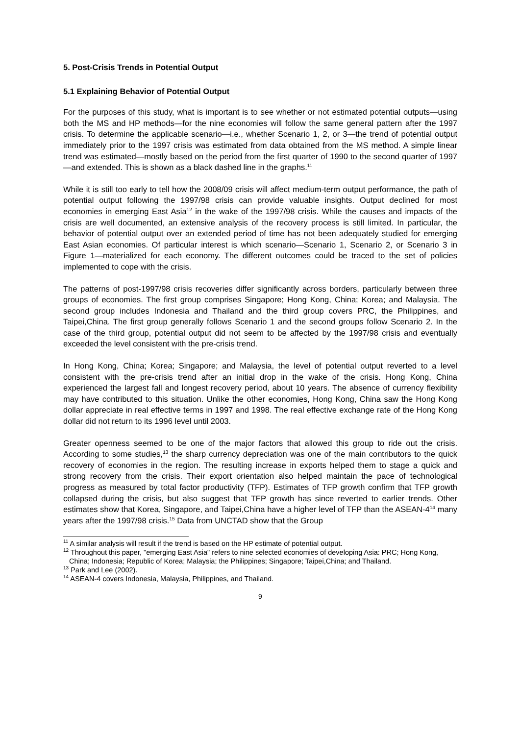5. Post-Crisis Trends in Potential Output
5.1 Explaining Behavior of Potential Output
For the purposes of this study, what is important is to see whether or not estimated potential outputs—using both the MS and HP methods—for the nine economies will follow the same general pattern after the 1997 crisis. To determine the applicable scenario—i.e., whether Scenario 1, 2, or 3—the trend of potential output immediately prior to the 1997 crisis was estimated from data obtained from the MS method. A simple linear trend was estimated—mostly based on the period from the first quarter of 1990 to the second quarter of 1997—and extended. This is shown as a black dashed line in the graphs.<sup>11</sup>
While it is still too early to tell how the 2008/09 crisis will affect medium-term output performance, the path of potential output following the 1997/98 crisis can provide valuable insights. Output declined for most economies in emerging East Asia<sup>12</sup> in the wake of the 1997/98 crisis. While the causes and impacts of the crisis are well documented, an extensive analysis of the recovery process is still limited. In particular, the behavior of potential output over an extended period of time has not been adequately studied for emerging East Asian economies. Of particular interest is which scenario—Scenario 1, Scenario 2, or Scenario 3 in Figure 1—materialized for each economy. The different outcomes could be traced to the set of policies implemented to cope with the crisis.
The patterns of post-1997/98 crisis recoveries differ significantly across borders, particularly between three groups of economies. The first group comprises Singapore; Hong Kong, China; Korea; and Malaysia. The second group includes Indonesia and Thailand and the third group covers PRC, the Philippines, and Taipei,China. The first group generally follows Scenario 1 and the second groups follow Scenario 2. In the case of the third group, potential output did not seem to be affected by the 1997/98 crisis and eventually exceeded the level consistent with the pre-crisis trend.
In Hong Kong, China; Korea; Singapore; and Malaysia, the level of potential output reverted to a level consistent with the pre-crisis trend after an initial drop in the wake of the crisis. Hong Kong, China experienced the largest fall and longest recovery period, about 10 years. The absence of currency flexibility may have contributed to this situation. Unlike the other economies, Hong Kong, China saw the Hong Kong dollar appreciate in real effective terms in 1997 and 1998. The real effective exchange rate of the Hong Kong dollar did not return to its 1996 level until 2003.
Greater openness seemed to be one of the major factors that allowed this group to ride out the crisis. According to some studies,<sup>13</sup> the sharp currency depreciation was one of the main contributors to the quick recovery of economies in the region. The resulting increase in exports helped them to stage a quick and strong recovery from the crisis. Their export orientation also helped maintain the pace of technological progress as measured by total factor productivity (TFP). Estimates of TFP growth confirm that TFP growth collapsed during the crisis, but also suggest that TFP growth has since reverted to earlier trends. Other estimates show that Korea, Singapore, and Taipei,China have a higher level of TFP than the ASEAN-4<sup>14</sup> many years after the 1997/98 crisis.<sup>15</sup> Data from UNCTAD show that the Group
<sup>11</sup> A similar analysis will result if the trend is based on the HP estimate of potential output.
<sup>12</sup> Throughout this paper, "emerging East Asia" refers to nine selected economies of developing Asia: PRC; Hong Kong, China; Indonesia; Republic of Korea; Malaysia; the Philippines; Singapore; Taipei,China; and Thailand.
<sup>13</sup> Park and Lee (2002).
<sup>14</sup> ASEAN-4 covers Indonesia, Malaysia, Philippines, and Thailand.
9